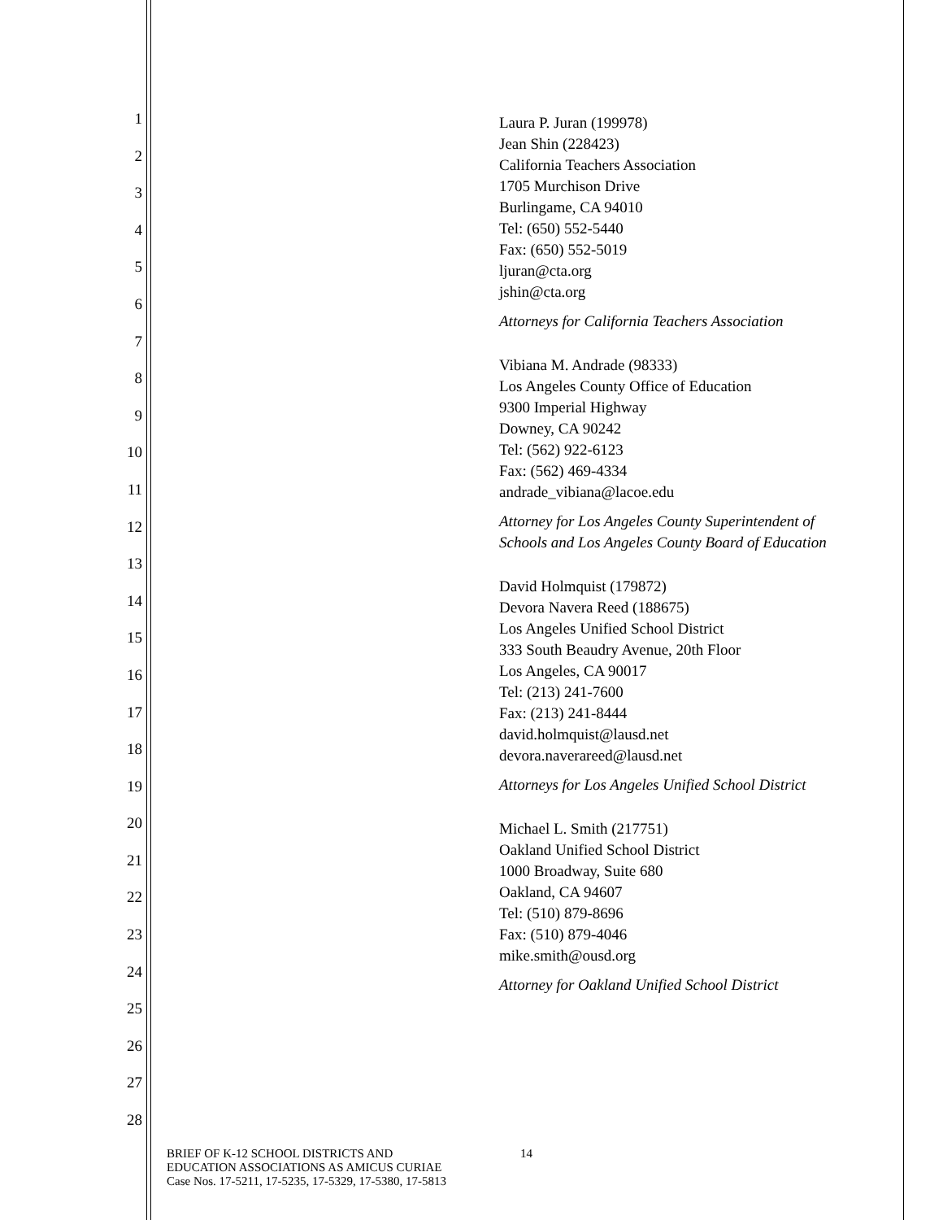1
2
3
4
5
6
7
8
9
10
11
12
13
14
15
16
17
18
19
20
21
22
23
24
25
26
27
28
Laura P. Juran (199978)
Jean Shin (228423)
California Teachers Association
1705 Murchison Drive
Burlingame, CA 94010
Tel: (650) 552-5440
Fax: (650) 552-5019
ljuran@cta.org
jshin@cta.org
Attorneys for California Teachers Association
Vibiana M. Andrade (98333)
Los Angeles County Office of Education
9300 Imperial Highway
Downey, CA 90242
Tel: (562) 922-6123
Fax: (562) 469-4334
andrade_vibiana@lacoe.edu
Attorney for Los Angeles County Superintendent of
Schools and Los Angeles County Board of Education
David Holmquist (179872)
Devora Navera Reed (188675)
Los Angeles Unified School District
333 South Beaudry Avenue, 20th Floor
Los Angeles, CA 90017
Tel: (213) 241-7600
Fax: (213) 241-8444
david.holmquist@lausd.net
devora.naverareed@lausd.net
Attorneys for Los Angeles Unified School District
Michael L. Smith (217751)
Oakland Unified School District
1000 Broadway, Suite 680
Oakland, CA 94607
Tel: (510) 879-8696
Fax: (510) 879-4046
mike.smith@ousd.org
Attorney for Oakland Unified School District
BRIEF OF K-12 SCHOOL DISTRICTS AND
EDUCATION ASSOCIATIONS AS AMICUS CURIAE
Case Nos. 17-5211, 17-5235, 17-5329, 17-5380, 17-5813
14